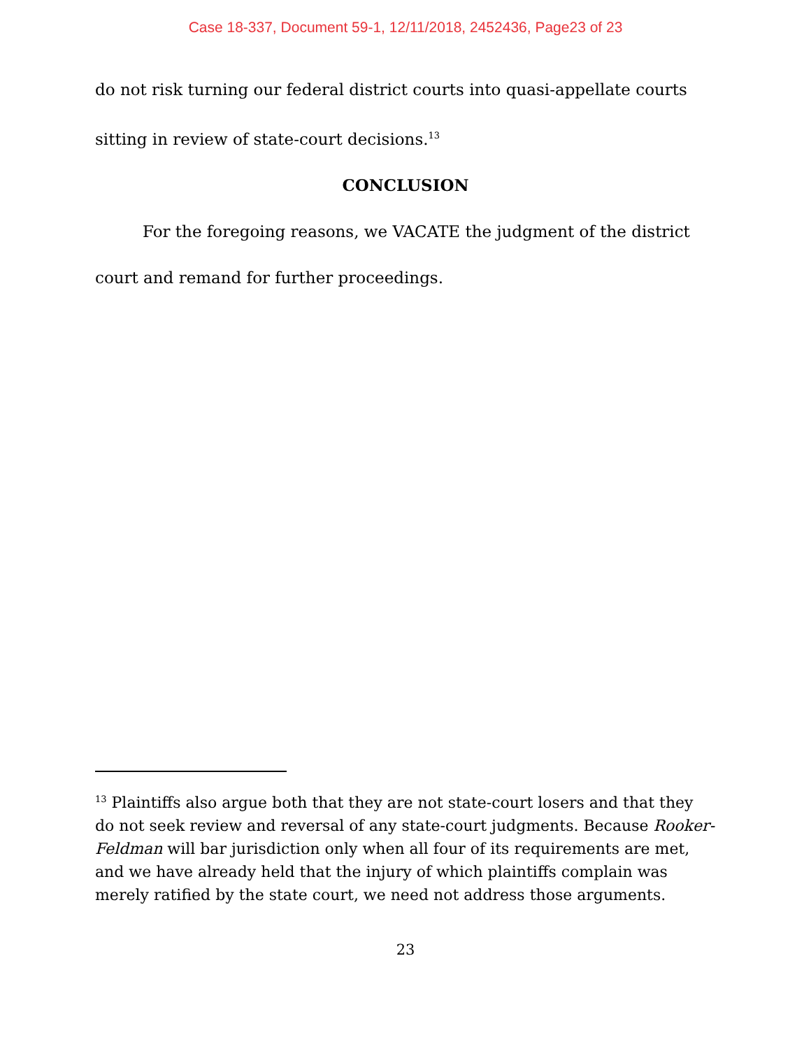Case 18-337, Document 59-1, 12/11/2018, 2452436, Page23 of 23
do not risk turning our federal district courts into quasi-appellate courts sitting in review of state-court decisions.<sup>13</sup>
CONCLUSION
For the foregoing reasons, we VACATE the judgment of the district court and remand for further proceedings.
<sup>13</sup> Plaintiffs also argue both that they are not state-court losers and that they do not seek review and reversal of any state-court judgments. Because Rooker-Feldman will bar jurisdiction only when all four of its requirements are met, and we have already held that the injury of which plaintiffs complain was merely ratified by the state court, we need not address those arguments.
23